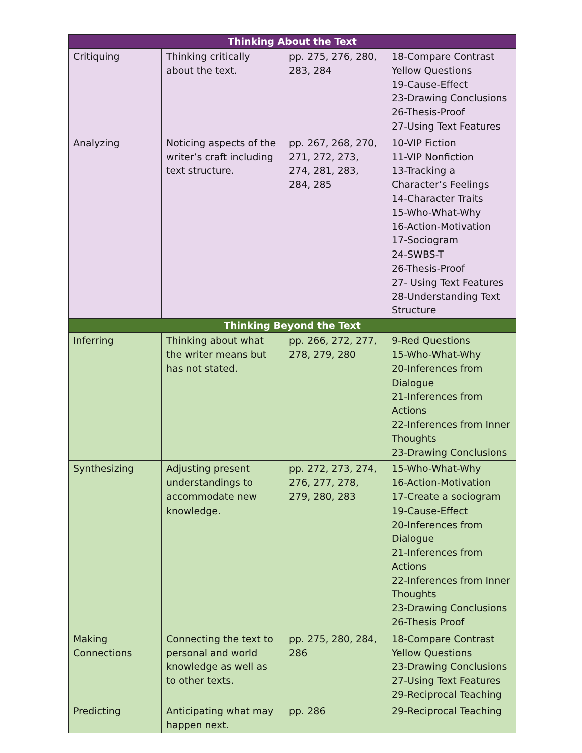| Thinking About the Text | | | |
| --- | --- | --- | --- |
| Critiquing | Thinking critically about the text. | pp. 275, 276, 280, 283, 284 | 18-Compare Contrast Yellow Questions 19-Cause-Effect 23-Drawing Conclusions 26-Thesis-Proof 27-Using Text Features |
| Analyzing | Noticing aspects of the writer’s craft including text structure. | pp. 267, 268, 270, 271, 272, 273, 274, 281, 283, 284, 285 | 10-VIP Fiction 11-VIP Nonfiction 13-Tracking a Character’s Feelings 14-Character Traits 15-Who-What-Why 16-Action-Motivation 17-Sociogram 24-SWBS-T 26-Thesis-Proof 27- Using Text Features 28-Understanding Text Structure |
| Thinking Beyond the Text | | | |
| Inferring | Thinking about what the writer means but has not stated. | pp. 266, 272, 277, 278, 279, 280 | 9-Red Questions 15-Who-What-Why 20-Inferences from Dialogue 21-Inferences from Actions 22-Inferences from Inner Thoughts 23-Drawing Conclusions |
| Synthesizing | Adjusting present understandings to accommodate new knowledge. | pp. 272, 273, 274, 276, 277, 278, 279, 280, 283 | 15-Who-What-Why 16-Action-Motivation 17-Create a sociogram 19-Cause-Effect 20-Inferences from Dialogue 21-Inferences from Actions 22-Inferences from Inner Thoughts 23-Drawing Conclusions 26-Thesis Proof |
| Making Connections | Connecting the text to personal and world knowledge as well as to other texts. | pp. 275, 280, 284, 286 | 18-Compare Contrast Yellow Questions 23-Drawing Conclusions 27-Using Text Features 29-Reciprocal Teaching |
| Predicting | Anticipating what may happen next. | pp. 286 | 29-Reciprocal Teaching |